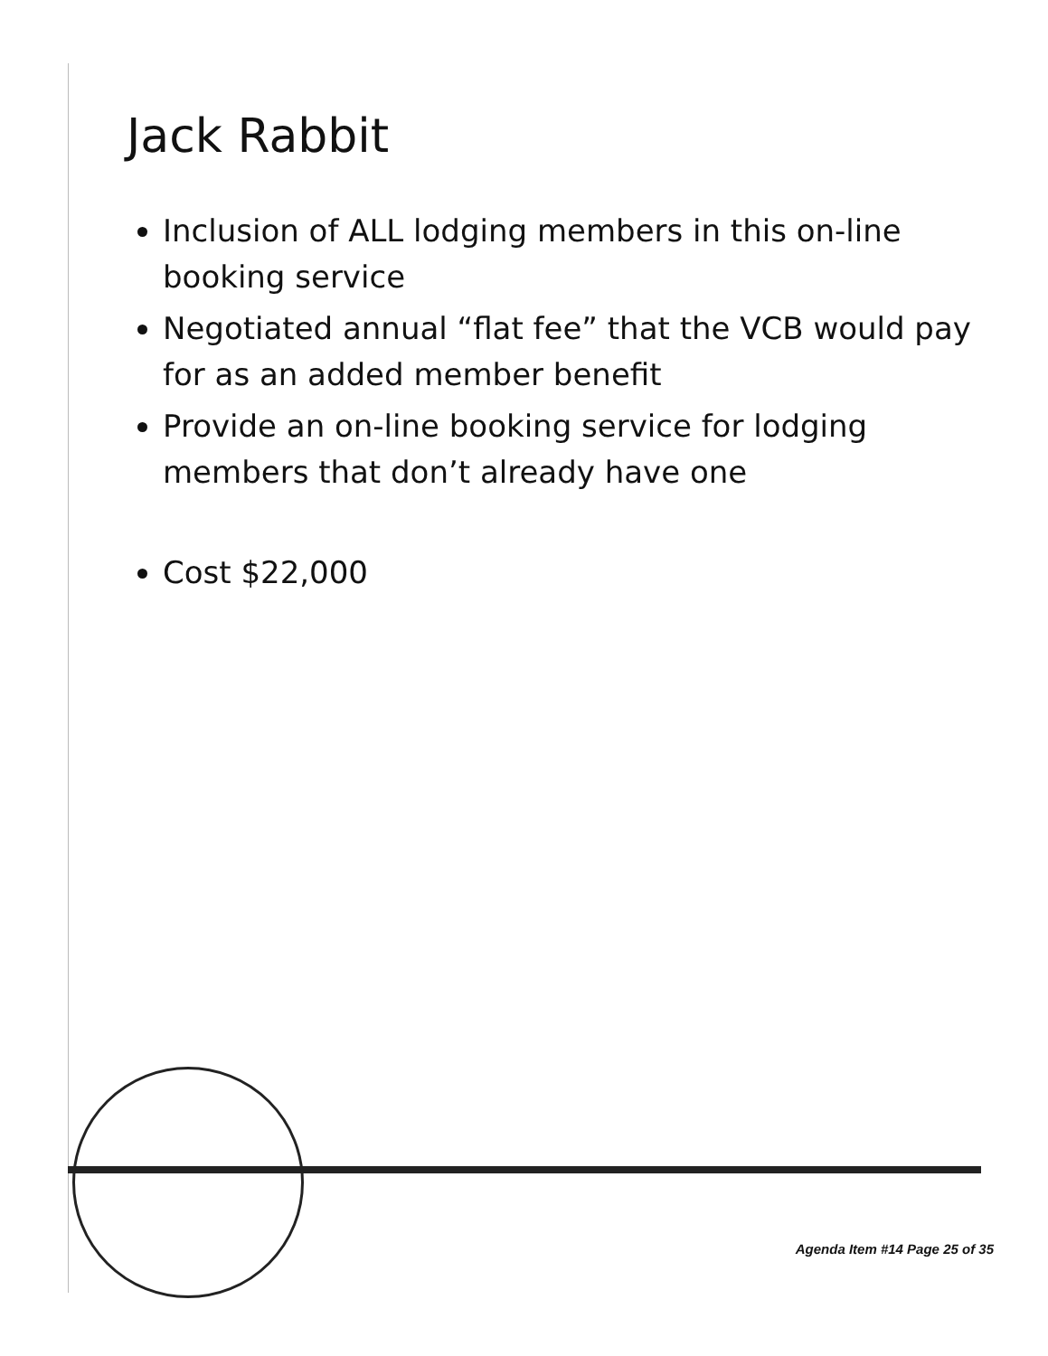Jack Rabbit
Inclusion of ALL lodging members in this on-line booking service
Negotiated annual “flat fee” that the VCB would pay for as an added member benefit
Provide an on-line booking service for lodging members that don’t already have one
Cost $22,000
Agenda Item #14 Page 25 of 35